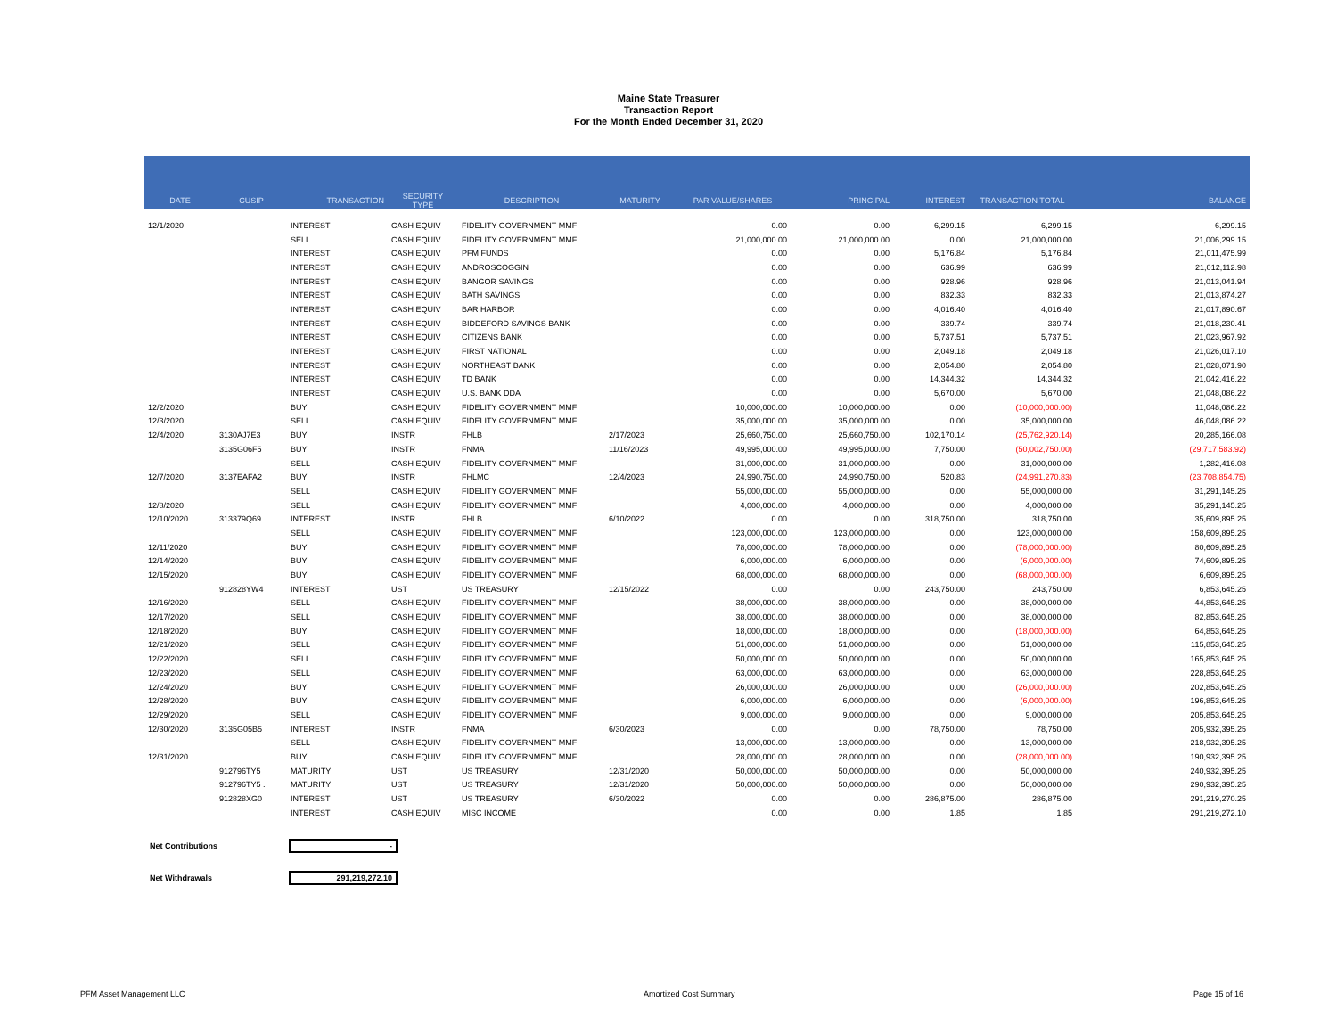Maine State Treasurer
Transaction Report
For the Month Ended December 31, 2020
| DATE | CUSIP | TRANSACTION | SECURITY TYPE | DESCRIPTION | MATURITY | PAR VALUE/SHARES | PRINCIPAL | INTEREST | TRANSACTION TOTAL | BALANCE |
| --- | --- | --- | --- | --- | --- | --- | --- | --- | --- | --- |
| 12/1/2020 | | INTEREST | CASH EQUIV | FIDELITY GOVERNMENT MMF | | 0.00 | 0.00 | 6,299.15 | 6,299.15 | 6,299.15 |
| | | SELL | CASH EQUIV | FIDELITY GOVERNMENT MMF | | 21,000,000.00 | 21,000,000.00 | 0.00 | 21,000,000.00 | 21,006,299.15 |
| | | INTEREST | CASH EQUIV | PFM FUNDS | | 0.00 | 0.00 | 5,176.84 | 5,176.84 | 21,011,475.99 |
| | | INTEREST | CASH EQUIV | ANDROSCOGGIN | | 0.00 | 0.00 | 636.99 | 636.99 | 21,012,112.98 |
| | | INTEREST | CASH EQUIV | BANGOR SAVINGS | | 0.00 | 0.00 | 928.96 | 928.96 | 21,013,041.94 |
| | | INTEREST | CASH EQUIV | BATH SAVINGS | | 0.00 | 0.00 | 832.33 | 832.33 | 21,013,874.27 |
| | | INTEREST | CASH EQUIV | BAR HARBOR | | 0.00 | 0.00 | 4,016.40 | 4,016.40 | 21,017,890.67 |
| | | INTEREST | CASH EQUIV | BIDDEFORD SAVINGS BANK | | 0.00 | 0.00 | 339.74 | 339.74 | 21,018,230.41 |
| | | INTEREST | CASH EQUIV | CITIZENS BANK | | 0.00 | 0.00 | 5,737.51 | 5,737.51 | 21,023,967.92 |
| | | INTEREST | CASH EQUIV | FIRST NATIONAL | | 0.00 | 0.00 | 2,049.18 | 2,049.18 | 21,026,017.10 |
| | | INTEREST | CASH EQUIV | NORTHEAST BANK | | 0.00 | 0.00 | 2,054.80 | 2,054.80 | 21,028,071.90 |
| | | INTEREST | CASH EQUIV | TD BANK | | 0.00 | 0.00 | 14,344.32 | 14,344.32 | 21,042,416.22 |
| | | INTEREST | CASH EQUIV | U.S. BANK DDA | | 0.00 | 0.00 | 5,670.00 | 5,670.00 | 21,048,086.22 |
| 12/2/2020 | | BUY | CASH EQUIV | FIDELITY GOVERNMENT MMF | | 10,000,000.00 | 10,000,000.00 | 0.00 | (10,000,000.00) | 11,048,086.22 |
| 12/3/2020 | | SELL | CASH EQUIV | FIDELITY GOVERNMENT MMF | | 35,000,000.00 | 35,000,000.00 | 0.00 | 35,000,000.00 | 46,048,086.22 |
| 12/4/2020 | 3130AJ7E3 | BUY | INSTR | FHLB | 2/17/2023 | 25,660,750.00 | 25,660,750.00 | 102,170.14 | (25,762,920.14) | 20,285,166.08 |
| | 3135G06F5 | BUY | INSTR | FNMA | 11/16/2023 | 49,995,000.00 | 49,995,000.00 | 7,750.00 | (50,002,750.00) | (29,717,583.92) |
| | | SELL | CASH EQUIV | FIDELITY GOVERNMENT MMF | | 31,000,000.00 | 31,000,000.00 | 0.00 | 31,000,000.00 | 1,282,416.08 |
| 12/7/2020 | 3137EAFA2 | BUY | INSTR | FHLMC | 12/4/2023 | 24,990,750.00 | 24,990,750.00 | 520.83 | (24,991,270.83) | (23,708,854.75) |
| | | SELL | CASH EQUIV | FIDELITY GOVERNMENT MMF | | 55,000,000.00 | 55,000,000.00 | 0.00 | 55,000,000.00 | 31,291,145.25 |
| 12/8/2020 | | SELL | CASH EQUIV | FIDELITY GOVERNMENT MMF | | 4,000,000.00 | 4,000,000.00 | 0.00 | 4,000,000.00 | 35,291,145.25 |
| 12/10/2020 | 313379Q69 | INTEREST | INSTR | FHLB | 6/10/2022 | 0.00 | 0.00 | 318,750.00 | 318,750.00 | 35,609,895.25 |
| | | SELL | CASH EQUIV | FIDELITY GOVERNMENT MMF | | 123,000,000.00 | 123,000,000.00 | 0.00 | 123,000,000.00 | 158,609,895.25 |
| 12/11/2020 | | BUY | CASH EQUIV | FIDELITY GOVERNMENT MMF | | 78,000,000.00 | 78,000,000.00 | 0.00 | (78,000,000.00) | 80,609,895.25 |
| 12/14/2020 | | BUY | CASH EQUIV | FIDELITY GOVERNMENT MMF | | 6,000,000.00 | 6,000,000.00 | 0.00 | (6,000,000.00) | 74,609,895.25 |
| 12/15/2020 | | BUY | CASH EQUIV | FIDELITY GOVERNMENT MMF | | 68,000,000.00 | 68,000,000.00 | 0.00 | (68,000,000.00) | 6,609,895.25 |
| | 912828YW4 | INTEREST | UST | US TREASURY | 12/15/2022 | 0.00 | 0.00 | 243,750.00 | 243,750.00 | 6,853,645.25 |
| 12/16/2020 | | SELL | CASH EQUIV | FIDELITY GOVERNMENT MMF | | 38,000,000.00 | 38,000,000.00 | 0.00 | 38,000,000.00 | 44,853,645.25 |
| 12/17/2020 | | SELL | CASH EQUIV | FIDELITY GOVERNMENT MMF | | 38,000,000.00 | 38,000,000.00 | 0.00 | 38,000,000.00 | 82,853,645.25 |
| 12/18/2020 | | BUY | CASH EQUIV | FIDELITY GOVERNMENT MMF | | 18,000,000.00 | 18,000,000.00 | 0.00 | (18,000,000.00) | 64,853,645.25 |
| 12/21/2020 | | SELL | CASH EQUIV | FIDELITY GOVERNMENT MMF | | 51,000,000.00 | 51,000,000.00 | 0.00 | 51,000,000.00 | 115,853,645.25 |
| 12/22/2020 | | SELL | CASH EQUIV | FIDELITY GOVERNMENT MMF | | 50,000,000.00 | 50,000,000.00 | 0.00 | 50,000,000.00 | 165,853,645.25 |
| 12/23/2020 | | SELL | CASH EQUIV | FIDELITY GOVERNMENT MMF | | 63,000,000.00 | 63,000,000.00 | 0.00 | 63,000,000.00 | 228,853,645.25 |
| 12/24/2020 | | BUY | CASH EQUIV | FIDELITY GOVERNMENT MMF | | 26,000,000.00 | 26,000,000.00 | 0.00 | (26,000,000.00) | 202,853,645.25 |
| 12/28/2020 | | BUY | CASH EQUIV | FIDELITY GOVERNMENT MMF | | 6,000,000.00 | 6,000,000.00 | 0.00 | (6,000,000.00) | 196,853,645.25 |
| 12/29/2020 | | SELL | CASH EQUIV | FIDELITY GOVERNMENT MMF | | 9,000,000.00 | 9,000,000.00 | 0.00 | 9,000,000.00 | 205,853,645.25 |
| 12/30/2020 | 3135G05B5 | INTEREST | INSTR | FNMA | 6/30/2023 | 0.00 | 0.00 | 78,750.00 | 78,750.00 | 205,932,395.25 |
| | | SELL | CASH EQUIV | FIDELITY GOVERNMENT MMF | | 13,000,000.00 | 13,000,000.00 | 0.00 | 13,000,000.00 | 218,932,395.25 |
| 12/31/2020 | | BUY | CASH EQUIV | FIDELITY GOVERNMENT MMF | | 28,000,000.00 | 28,000,000.00 | 0.00 | (28,000,000.00) | 190,932,395.25 |
| | 912796TY5 | MATURITY | UST | US TREASURY | 12/31/2020 | 50,000,000.00 | 50,000,000.00 | 0.00 | 50,000,000.00 | 240,932,395.25 |
| | 912796TY5 . | MATURITY | UST | US TREASURY | 12/31/2020 | 50,000,000.00 | 50,000,000.00 | 0.00 | 50,000,000.00 | 290,932,395.25 |
| | 912828XG0 | INTEREST | UST | US TREASURY | 6/30/2022 | 0.00 | 0.00 | 286,875.00 | 286,875.00 | 291,219,270.25 |
| | | INTEREST | CASH EQUIV | MISC INCOME | | 0.00 | 0.00 | 1.85 | 1.85 | 291,219,272.10 |
Net Contributions -
Net Withdrawals 291,219,272.10
PFM Asset Management LLC Amortized Cost Summary Page 15 of 16